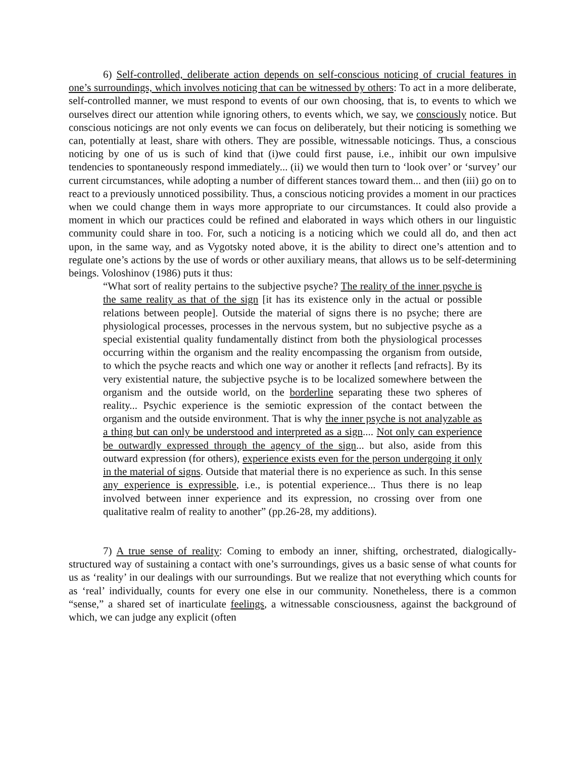6) Self-controlled, deliberate action depends on self-conscious noticing of crucial features in one’s surroundings, which involves noticing that can be witnessed by others: To act in a more deliberate, self-controlled manner, we must respond to events of our own choosing, that is, to events to which we ourselves direct our attention while ignoring others, to events which, we say, we consciously notice. But conscious noticings are not only events we can focus on deliberately, but their noticing is something we can, potentially at least, share with others. They are possible, witnessable noticings. Thus, a conscious noticing by one of us is such of kind that (i)we could first pause, i.e., inhibit our own impulsive tendencies to spontaneously respond immediately... (ii) we would then turn to ‘look over’ or ‘survey’ our current circumstances, while adopting a number of different stances toward them... and then (iii) go on to react to a previously unnoticed possibility. Thus, a conscious noticing provides a moment in our practices when we could change them in ways more appropriate to our circumstances. It could also provide a moment in which our practices could be refined and elaborated in ways which others in our linguistic community could share in too. For, such a noticing is a noticing which we could all do, and then act upon, in the same way, and as Vygotsky noted above, it is the ability to direct one’s attention and to regulate one’s actions by the use of words or other auxiliary means, that allows us to be self-determining beings. Voloshinov (1986) puts it thus:
“What sort of reality pertains to the subjective psyche? The reality of the inner psyche is the same reality as that of the sign [it has its existence only in the actual or possible relations between people]. Outside the material of signs there is no psyche; there are physiological processes, processes in the nervous system, but no subjective psyche as a special existential quality fundamentally distinct from both the physiological processes occurring within the organism and the reality encompassing the organism from outside, to which the psyche reacts and which one way or another it reflects [and refracts]. By its very existential nature, the subjective psyche is to be localized somewhere between the organism and the outside world, on the borderline separating these two spheres of reality... Psychic experience is the semiotic expression of the contact between the organism and the outside environment. That is why the inner psyche is not analyzable as a thing but can only be understood and interpreted as a sign.... Not only can experience be outwardly expressed through the agency of the sign... but also, aside from this outward expression (for others), experience exists even for the person undergoing it only in the material of signs. Outside that material there is no experience as such. In this sense any experience is expressible, i.e., is potential experience... Thus there is no leap involved between inner experience and its expression, no crossing over from one qualitative realm of reality to another” (pp.26-28, my additions).
7) A true sense of reality: Coming to embody an inner, shifting, orchestrated, dialogically-structured way of sustaining a contact with one’s surroundings, gives us a basic sense of what counts for us as ‘reality’ in our dealings with our surroundings. But we realize that not everything which counts for as ‘real’ individually, counts for every one else in our community. Nonetheless, there is a common “sense,” a shared set of inarticulate feelings, a witnessable consciousness, against the background of which, we can judge any explicit (often